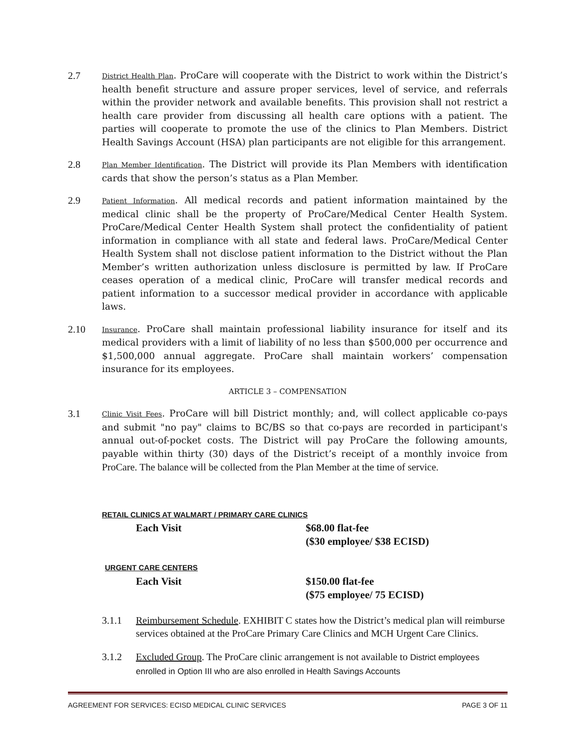2.7
District Health Plan. ProCare will cooperate with the District to work within the District’s health benefit structure and assure proper services, level of service, and referrals within the provider network and available benefits. This provision shall not restrict a health care provider from discussing all health care options with a patient. The parties will cooperate to promote the use of the clinics to Plan Members. District Health Savings Account (HSA) plan participants are not eligible for this arrangement.
2.8
Plan Member Identification. The District will provide its Plan Members with identification cards that show the person’s status as a Plan Member.
2.9
Patient Information. All medical records and patient information maintained by the medical clinic shall be the property of ProCare/Medical Center Health System. ProCare/Medical Center Health System shall protect the confidentiality of patient information in compliance with all state and federal laws. ProCare/Medical Center Health System shall not disclose patient information to the District without the Plan Member’s written authorization unless disclosure is permitted by law. If ProCare ceases operation of a medical clinic, ProCare will transfer medical records and patient information to a successor medical provider in accordance with applicable laws.
2.10
Insurance. ProCare shall maintain professional liability insurance for itself and its medical providers with a limit of liability of no less than $500,000 per occurrence and $1,500,000 annual aggregate. ProCare shall maintain workers’ compensation insurance for its employees.
ARTICLE 3 – COMPENSATION
3.1
Clinic Visit Fees. ProCare will bill District monthly; and, will collect applicable co-pays and submit "no pay" claims to BC/BS so that co-pays are recorded in participant's annual out-of-pocket costs. The District will pay ProCare the following amounts, payable within thirty (30) days of the District’s receipt of a monthly invoice from ProCare. The balance will be collected from the Plan Member at the time of service.
RETAIL CLINICS AT WALMART / PRIMARY CARE CLINICS
Each Visit $68.00 flat-fee
($30 employee/ $38 ECISD)
URGENT CARE CENTERS
Each Visit $150.00 flat-fee
($75 employee/ 75 ECISD)
3.1.1 Reimbursement Schedule. EXHIBIT C states how the District’s medical plan will reimburse services obtained at the ProCare Primary Care Clinics and MCH Urgent Care Clinics.
3.1.2 Excluded Group. The ProCare clinic arrangement is not available to District employees enrolled in Option III who are also enrolled in Health Savings Accounts
AGREEMENT FOR SERVICES: ECISD MEDICAL CLINIC SERVICES PAGE 3 OF 11